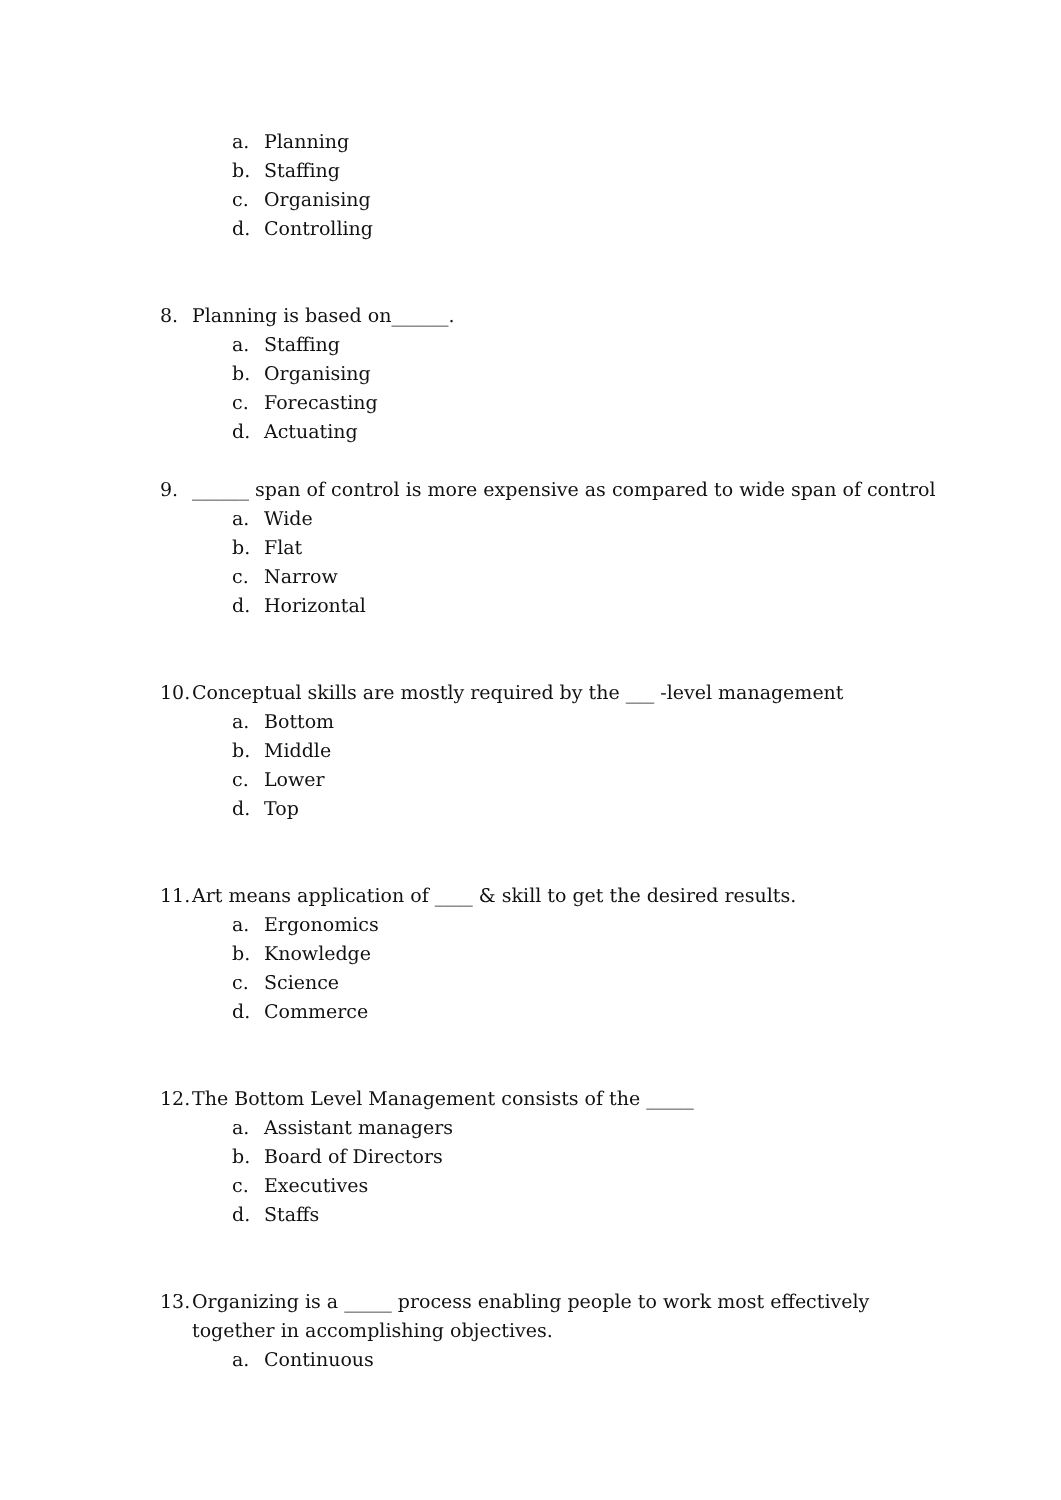a. Planning
b. Staffing
c. Organising
d. Controlling
8. Planning is based on______.
a. Staffing
b. Organising
c. Forecasting
d. Actuating
9. ______ span of control is more expensive as compared to wide span of control
a. Wide
b. Flat
c. Narrow
d. Horizontal
10. Conceptual skills are mostly required by the ___ -level management
a. Bottom
b. Middle
c. Lower
d. Top
11. Art means application of ____ & skill to get the desired results.
a. Ergonomics
b. Knowledge
c. Science
d. Commerce
12. The Bottom Level Management consists of the _____
a. Assistant managers
b. Board of Directors
c. Executives
d. Staffs
13. Organizing is a _____ process enabling people to work most effectively together in accomplishing objectives.
a. Continuous